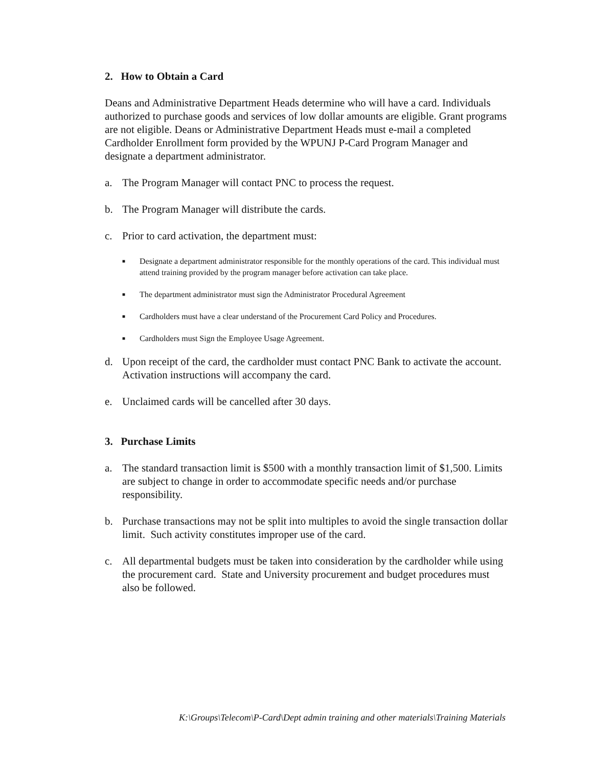2. How to Obtain a Card
Deans and Administrative Department Heads determine who will have a card. Individuals authorized to purchase goods and services of low dollar amounts are eligible. Grant programs are not eligible. Deans or Administrative Department Heads must e-mail a completed Cardholder Enrollment form provided by the WPUNJ P-Card Program Manager and designate a department administrator.
a. The Program Manager will contact PNC to process the request.
b. The Program Manager will distribute the cards.
c. Prior to card activation, the department must:
■ Designate a department administrator responsible for the monthly operations of the card. This individual must attend training provided by the program manager before activation can take place.
■ The department administrator must sign the Administrator Procedural Agreement
■ Cardholders must have a clear understand of the Procurement Card Policy and Procedures.
■ Cardholders must Sign the Employee Usage Agreement.
d. Upon receipt of the card, the cardholder must contact PNC Bank to activate the account. Activation instructions will accompany the card.
e. Unclaimed cards will be cancelled after 30 days.
3. Purchase Limits
a. The standard transaction limit is $500 with a monthly transaction limit of $1,500. Limits are subject to change in order to accommodate specific needs and/or purchase responsibility.
b. Purchase transactions may not be split into multiples to avoid the single transaction dollar limit. Such activity constitutes improper use of the card.
c. All departmental budgets must be taken into consideration by the cardholder while using the procurement card. State and University procurement and budget procedures must also be followed.
K:\Groups\Telecom\P-Card\Dept admin training and other materials\Training Materials